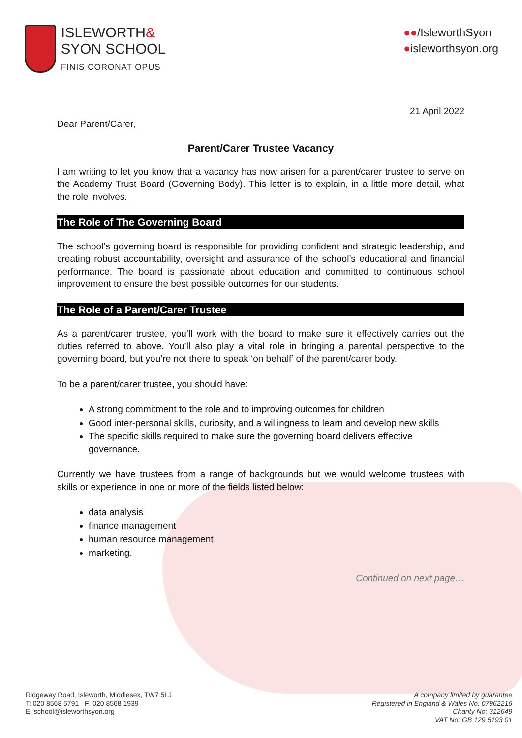ISLEWORTH&
SYON SCHOOL
FINIS CORONAT OPUS
●●/IsleworthSyon
●isleworthsyon.org
21 April 2022
Dear Parent/Carer,
Parent/Carer Trustee Vacancy
I am writing to let you know that a vacancy has now arisen for a parent/carer trustee to serve on the Academy Trust Board (Governing Body). This letter is to explain, in a little more detail, what the role involves.
The Role of The Governing Board
The school’s governing board is responsible for providing confident and strategic leadership, and creating robust accountability, oversight and assurance of the school’s educational and financial performance. The board is passionate about education and committed to continuous school improvement to ensure the best possible outcomes for our students.
The Role of a Parent/Carer Trustee
As a parent/carer trustee, you’ll work with the board to make sure it effectively carries out the duties referred to above. You’ll also play a vital role in bringing a parental perspective to the governing board, but you’re not there to speak ‘on behalf’ of the parent/carer body.
To be a parent/carer trustee, you should have:
A strong commitment to the role and to improving outcomes for children
Good inter-personal skills, curiosity, and a willingness to learn and develop new skills
The specific skills required to make sure the governing board delivers effective governance.
Currently we have trustees from a range of backgrounds but we would welcome trustees with skills or experience in one or more of the fields listed below:
data analysis
finance management
human resource management
marketing.
Continued on next page…
Ridgeway Road, Isleworth, Middlesex, TW7 5LJ
T: 020 8568 5791 F: 020 8568 1939
E: school@isleworthsyon.org
A company limited by guarantee
Registered in England & Wales No: 07962216
Charity No: 312649
VAT No: GB 129 5193 01